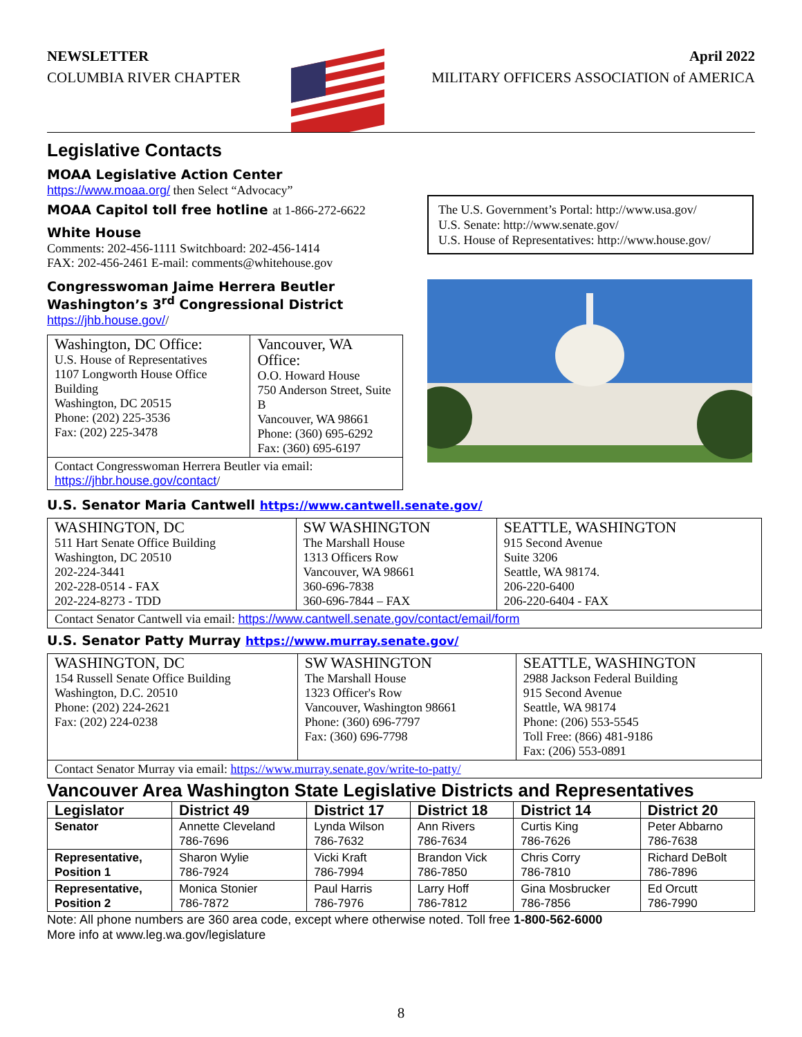NEWSLETTER
COLUMBIA RIVER CHAPTER
April 2022
MILITARY OFFICERS ASSOCIATION of AMERICA
Legislative Contacts
MOAA Legislative Action Center
https://www.moaa.org/ then Select “Advocacy”
MOAA Capitol toll free hotline at 1-866-272-6622
White House
Comments: 202-456-1111 Switchboard: 202-456-1414
FAX: 202-456-2461 E-mail: comments@whitehouse.gov
Congresswoman Jaime Herrera Beutler
Washington’s 3<sup>rd</sup> Congressional District
https://jhb.house.gov//
| Washington, DC Office: U.S. House of Representatives 1107 Longworth House Office Building Washington, DC 20515 Phone: (202) 225-3536 Fax: (202) 225-3478 | Vancouver, WA Office: O.O. Howard House 750 Anderson Street, Suite B Vancouver, WA 98661 Phone: (360) 695-6292 Fax: (360) 695-6197 |
| Contact Congresswoman Herrera Beutler via email: https://jhbr.house.gov/contact / | |
The U.S. Government’s Portal: http://www.usa.gov/
U.S. Senate: http://www.senate.gov/
U.S. House of Representatives: http://www.house.gov/
U.S. Senator Maria Cantwell https://www.cantwell.senate.gov/
| WASHINGTON, DC 511 Hart Senate Office Building Washington, DC 20510 202-224-3441 202-228-0514 - FAX 202-224-8273 - TDD | SW WASHINGTON The Marshall House 1313 Officers Row Vancouver, WA 98661 360-696-7838 360-696-7844 – FAX | SEATTLE, WASHINGTON 915 Second Avenue Suite 3206 Seattle, WA 98174. 206-220-6400 206-220-6404 - FAX |
| Contact Senator Cantwell via email: https://www.cantwell.senate.gov/contact/email/form | | |
U.S. Senator Patty Murray https://www.murray.senate.gov/
| WASHINGTON, DC 154 Russell Senate Office Building Washington, D.C. 20510 Phone: (202) 224-2621 Fax: (202) 224-0238 | SW WASHINGTON The Marshall House 1323 Officer's Row Vancouver, Washington 98661 Phone: (360) 696-7797 Fax: (360) 696-7798 | SEATTLE, WASHINGTON 2988 Jackson Federal Building 915 Second Avenue Seattle, WA 98174 Phone: (206) 553-5545 Toll Free: (866) 481-9186 Fax: (206) 553-0891 |
| Contact Senator Murray via email: https://www.murray.senate.gov/write-to-patty/ | | |
Vancouver Area Washington State Legislative Districts and Representatives
| Legislator | District 49 | District 17 | District 18 | District 14 | District 20 |
| --- | --- | --- | --- | --- | --- |
| Senator | Annette Cleveland 786-7696 | Lynda Wilson 786-7632 | Ann Rivers 786-7634 | Curtis King 786-7626 | Peter Abbarno 786-7638 |
| Representative, Position 1 | Sharon Wylie 786-7924 | Vicki Kraft 786-7994 | Brandon Vick 786-7850 | Chris Corry 786-7810 | Richard DeBolt 786-7896 |
| Representative, Position 2 | Monica Stonier 786-7872 | Paul Harris 786-7976 | Larry Hoff 786-7812 | Gina Mosbrucker 786-7856 | Ed Orcutt 786-7990 |
Note: All phone numbers are 360 area code, except where otherwise noted. Toll free 1-800-562-6000
More info at www.leg.wa.gov/legislature
8